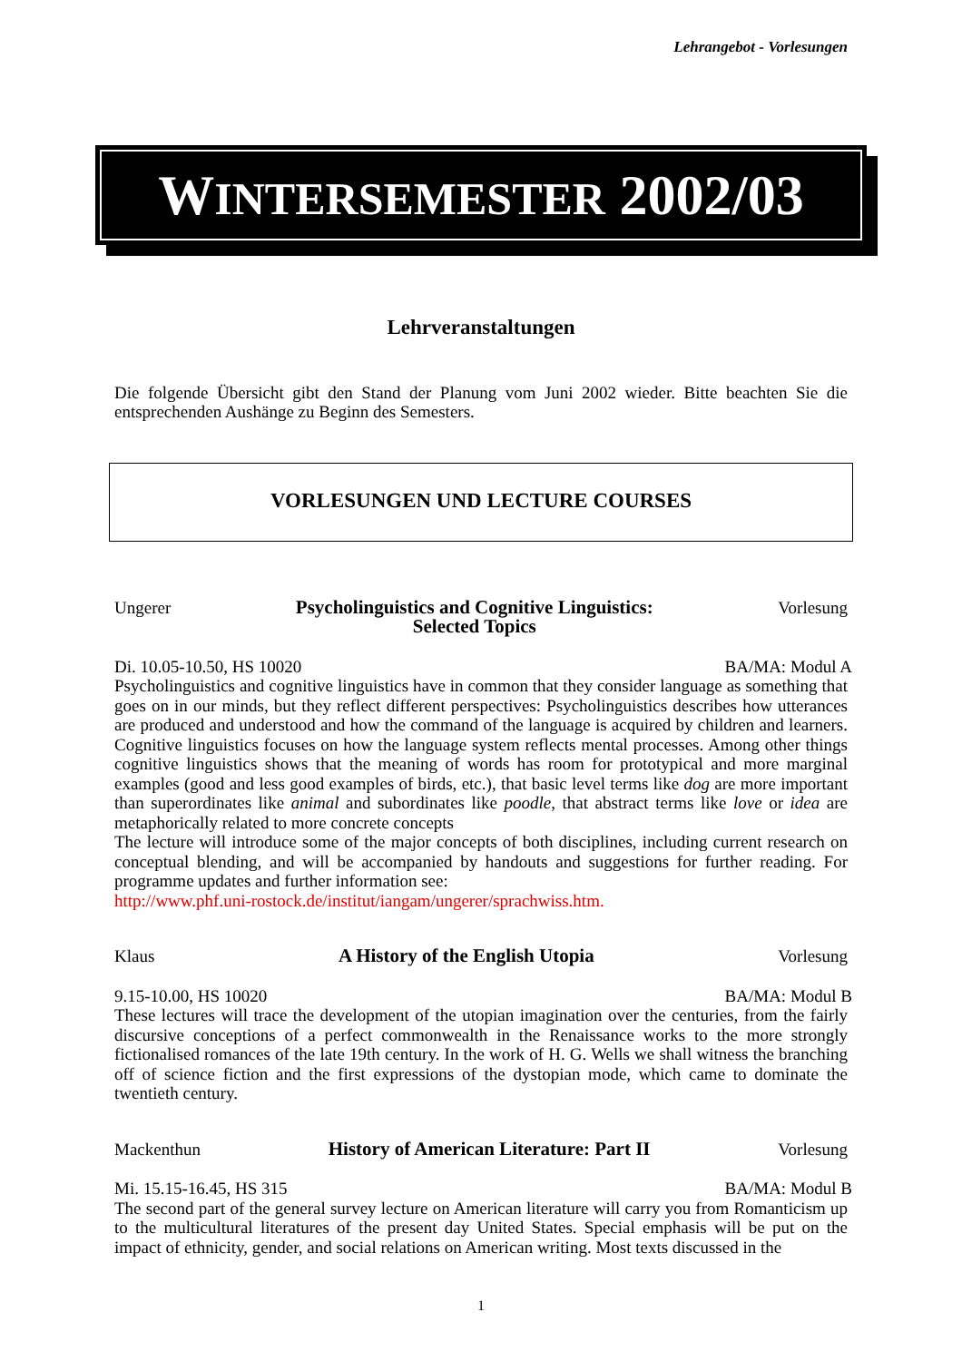Lehrangebot - Vorlesungen
WINTERSEMESTER 2002/03
Lehrveranstaltungen
Die folgende Übersicht gibt den Stand der Planung vom Juni 2002 wieder. Bitte beachten Sie die entsprechenden Aushänge zu Beginn des Semesters.
VORLESUNGEN UND LECTURE COURSES
Ungerer Psycholinguistics and Cognitive Linguistics:
Selected Topics Vorlesung
Di. 10.05-10.50, HS 10020 BA/MA: Modul A
Psycholinguistics and cognitive linguistics have in common that they consider language as something that goes on in our minds, but they reflect different perspectives: Psycholinguistics describes how utterances are produced and understood and how the command of the language is acquired by children and learners. Cognitive linguistics focuses on how the language system reflects mental processes. Among other things cognitive linguistics shows that the meaning of words has room for prototypical and more marginal examples (good and less good examples of birds, etc.), that basic level terms like dog are more important than superordinates like animal and subordinates like poodle, that abstract terms like love or idea are metaphorically related to more concrete concepts
The lecture will introduce some of the major concepts of both disciplines, including current research on conceptual blending, and will be accompanied by handouts and suggestions for further reading. For programme updates and further information see:
http://www.phf.uni-rostock.de/institut/iangam/ungerer/sprachwiss.htm.
Klaus A History of the English Utopia Vorlesung
9.15-10.00, HS 10020 BA/MA: Modul B
These lectures will trace the development of the utopian imagination over the centuries, from the fairly discursive conceptions of a perfect commonwealth in the Renaissance works to the more strongly fictionalised romances of the late 19th century. In the work of H. G. Wells we shall witness the branching off of science fiction and the first expressions of the dystopian mode, which came to dominate the twentieth century.
Mackenthun History of American Literature: Part II Vorlesung
Mi. 15.15-16.45, HS 315 BA/MA: Modul B
The second part of the general survey lecture on American literature will carry you from Romanticism up to the multicultural literatures of the present day United States. Special emphasis will be put on the impact of ethnicity, gender, and social relations on American writing. Most texts discussed in the
1